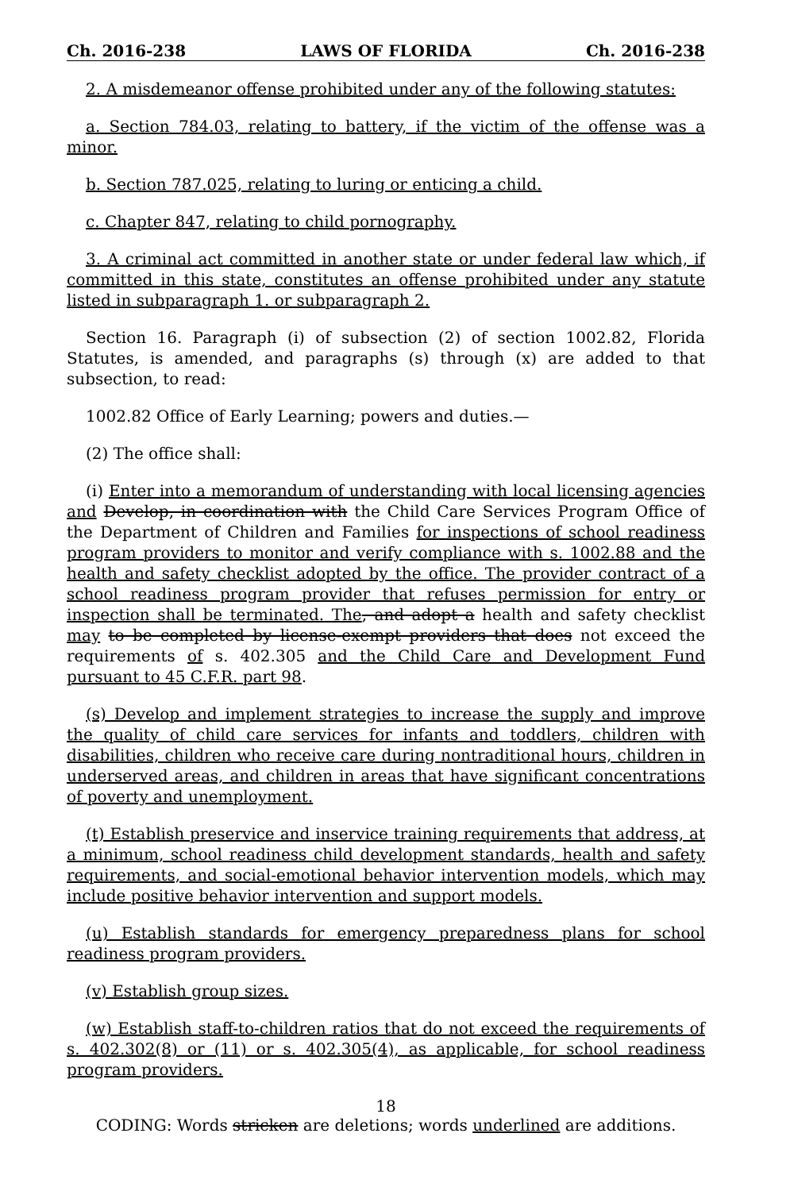Ch. 2016-238 LAWS OF FLORIDA Ch. 2016-238
2. A misdemeanor offense prohibited under any of the following statutes:
a. Section 784.03, relating to battery, if the victim of the offense was a minor.
b. Section 787.025, relating to luring or enticing a child.
c. Chapter 847, relating to child pornography.
3. A criminal act committed in another state or under federal law which, if committed in this state, constitutes an offense prohibited under any statute listed in subparagraph 1. or subparagraph 2.
Section 16. Paragraph (i) of subsection (2) of section 1002.82, Florida Statutes, is amended, and paragraphs (s) through (x) are added to that subsection, to read:
1002.82 Office of Early Learning; powers and duties.—
(2) The office shall:
(i) Enter into a memorandum of understanding with local licensing agencies and Develop, in coordination with the Child Care Services Program Office of the Department of Children and Families for inspections of school readiness program providers to monitor and verify compliance with s. 1002.88 and the health and safety checklist adopted by the office. The provider contract of a school readiness program provider that refuses permission for entry or inspection shall be terminated. The, and adopt a health and safety checklist may to be completed by license-exempt providers that does not exceed the requirements of s. 402.305 and the Child Care and Development Fund pursuant to 45 C.F.R. part 98.
(s) Develop and implement strategies to increase the supply and improve the quality of child care services for infants and toddlers, children with disabilities, children who receive care during nontraditional hours, children in underserved areas, and children in areas that have significant concentrations of poverty and unemployment.
(t) Establish preservice and inservice training requirements that address, at a minimum, school readiness child development standards, health and safety requirements, and social-emotional behavior intervention models, which may include positive behavior intervention and support models.
(u) Establish standards for emergency preparedness plans for school readiness program providers.
(v) Establish group sizes.
(w) Establish staff-to-children ratios that do not exceed the requirements of s. 402.302(8) or (11) or s. 402.305(4), as applicable, for school readiness program providers.
18
CODING: Words stricken are deletions; words underlined are additions.